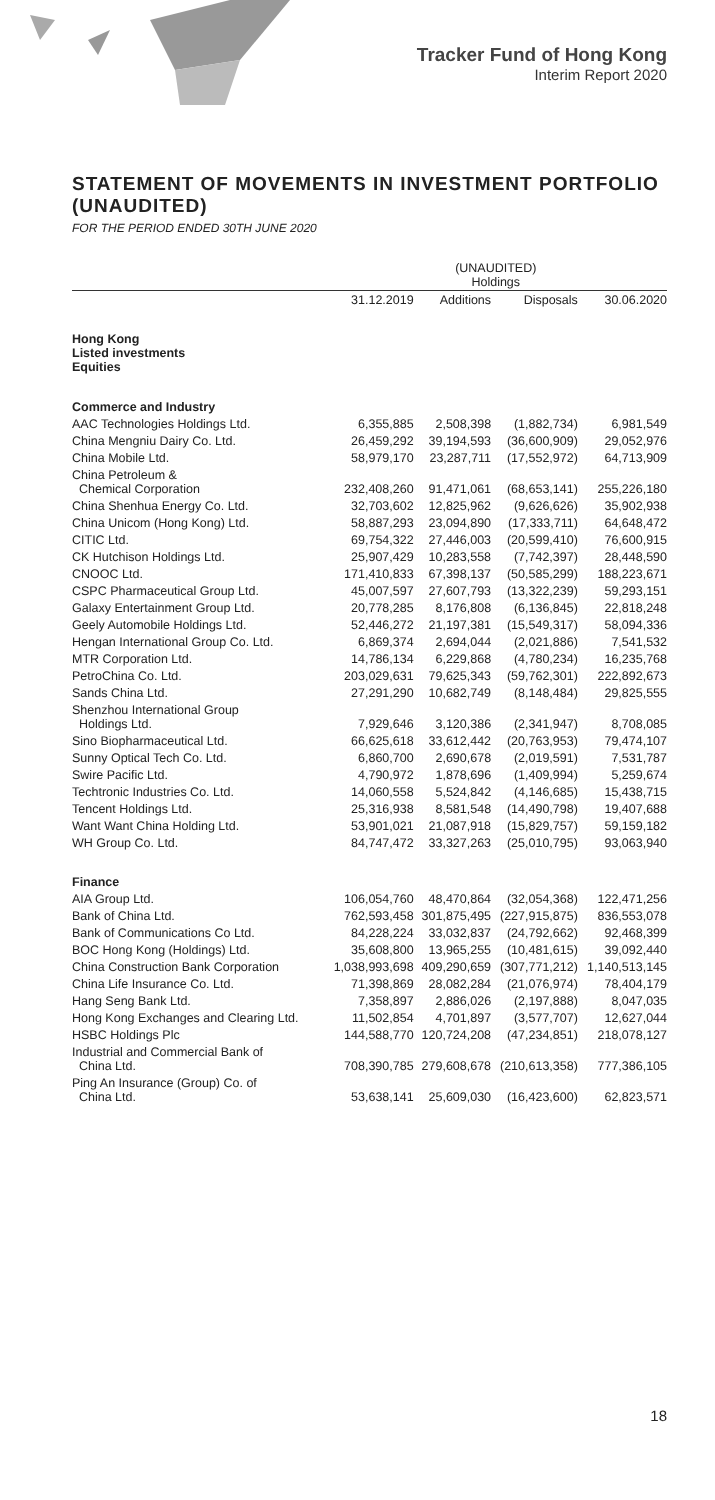Tracker Fund of Hong Kong
Interim Report 2020
STATEMENT OF MOVEMENTS IN INVESTMENT PORTFOLIO (UNAUDITED)
FOR THE PERIOD ENDED 30TH JUNE 2020
| | (UNAUDITED) Holdings | | | |
| --- | --- | --- | --- | --- |
| | 31.12.2019 | Additions | Disposals | 30.06.2020 |
| Hong Kong Listed investments Equities | | | | |
| Commerce and Industry | | | | |
| AAC Technologies Holdings Ltd. | 6,355,885 | 2,508,398 | (1,882,734) | 6,981,549 |
| China Mengniu Dairy Co. Ltd. | 26,459,292 | 39,194,593 | (36,600,909) | 29,052,976 |
| China Mobile Ltd. | 58,979,170 | 23,287,711 | (17,552,972) | 64,713,909 |
| China Petroleum & Chemical Corporation | 232,408,260 | 91,471,061 | (68,653,141) | 255,226,180 |
| China Shenhua Energy Co. Ltd. | 32,703,602 | 12,825,962 | (9,626,626) | 35,902,938 |
| China Unicom (Hong Kong) Ltd. | 58,887,293 | 23,094,890 | (17,333,711) | 64,648,472 |
| CITIC Ltd. | 69,754,322 | 27,446,003 | (20,599,410) | 76,600,915 |
| CK Hutchison Holdings Ltd. | 25,907,429 | 10,283,558 | (7,742,397) | 28,448,590 |
| CNOOC Ltd. | 171,410,833 | 67,398,137 | (50,585,299) | 188,223,671 |
| CSPC Pharmaceutical Group Ltd. | 45,007,597 | 27,607,793 | (13,322,239) | 59,293,151 |
| Galaxy Entertainment Group Ltd. | 20,778,285 | 8,176,808 | (6,136,845) | 22,818,248 |
| Geely Automobile Holdings Ltd. | 52,446,272 | 21,197,381 | (15,549,317) | 58,094,336 |
| Hengan International Group Co. Ltd. | 6,869,374 | 2,694,044 | (2,021,886) | 7,541,532 |
| MTR Corporation Ltd. | 14,786,134 | 6,229,868 | (4,780,234) | 16,235,768 |
| PetroChina Co. Ltd. | 203,029,631 | 79,625,343 | (59,762,301) | 222,892,673 |
| Sands China Ltd. | 27,291,290 | 10,682,749 | (8,148,484) | 29,825,555 |
| Shenzhou International Group Holdings Ltd. | 7,929,646 | 3,120,386 | (2,341,947) | 8,708,085 |
| Sino Biopharmaceutical Ltd. | 66,625,618 | 33,612,442 | (20,763,953) | 79,474,107 |
| Sunny Optical Tech Co. Ltd. | 6,860,700 | 2,690,678 | (2,019,591) | 7,531,787 |
| Swire Pacific Ltd. | 4,790,972 | 1,878,696 | (1,409,994) | 5,259,674 |
| Techtronic Industries Co. Ltd. | 14,060,558 | 5,524,842 | (4,146,685) | 15,438,715 |
| Tencent Holdings Ltd. | 25,316,938 | 8,581,548 | (14,490,798) | 19,407,688 |
| Want Want China Holding Ltd. | 53,901,021 | 21,087,918 | (15,829,757) | 59,159,182 |
| WH Group Co. Ltd. | 84,747,472 | 33,327,263 | (25,010,795) | 93,063,940 |
| Finance | | | | |
| AIA Group Ltd. | 106,054,760 | 48,470,864 | (32,054,368) | 122,471,256 |
| Bank of China Ltd. | 762,593,458 | 301,875,495 | (227,915,875) | 836,553,078 |
| Bank of Communications Co Ltd. | 84,228,224 | 33,032,837 | (24,792,662) | 92,468,399 |
| BOC Hong Kong (Holdings) Ltd. | 35,608,800 | 13,965,255 | (10,481,615) | 39,092,440 |
| China Construction Bank Corporation | 1,038,993,698 | 409,290,659 | (307,771,212) | 1,140,513,145 |
| China Life Insurance Co. Ltd. | 71,398,869 | 28,082,284 | (21,076,974) | 78,404,179 |
| Hang Seng Bank Ltd. | 7,358,897 | 2,886,026 | (2,197,888) | 8,047,035 |
| Hong Kong Exchanges and Clearing Ltd. | 11,502,854 | 4,701,897 | (3,577,707) | 12,627,044 |
| HSBC Holdings Plc | 144,588,770 | 120,724,208 | (47,234,851) | 218,078,127 |
| Industrial and Commercial Bank of China Ltd. | 708,390,785 | 279,608,678 | (210,613,358) | 777,386,105 |
| Ping An Insurance (Group) Co. of China Ltd. | 53,638,141 | 25,609,030 | (16,423,600) | 62,823,571 |
18